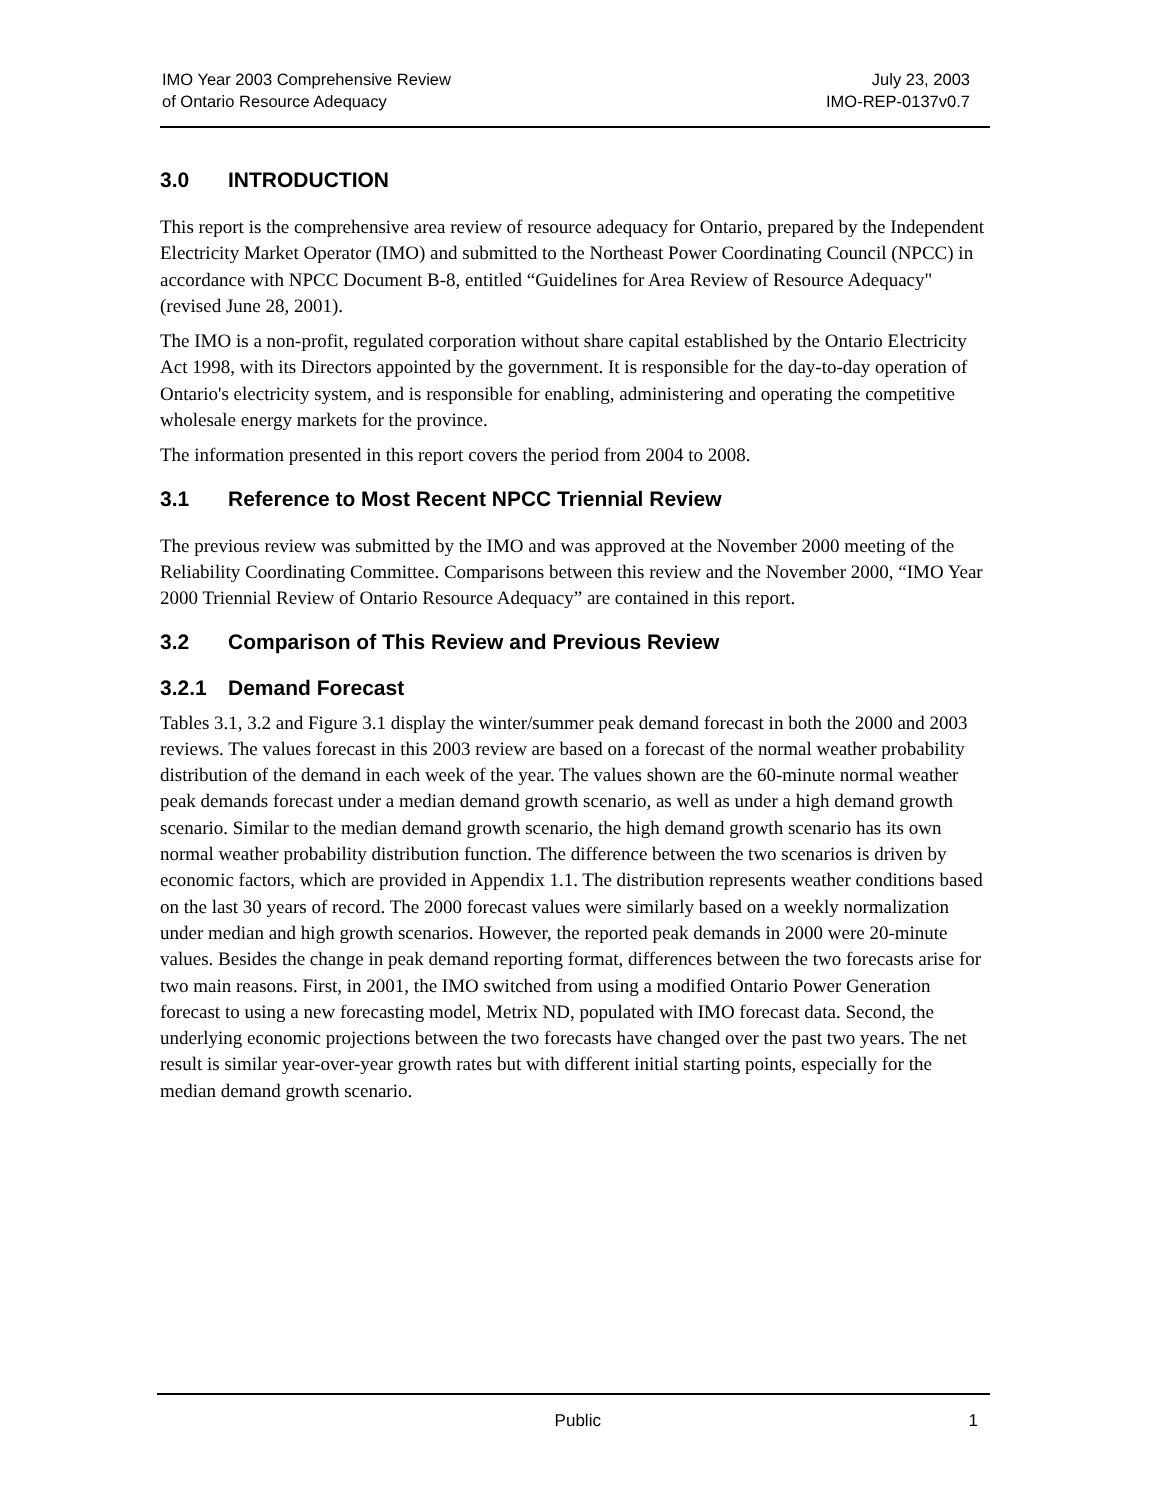IMO Year 2003 Comprehensive Review
of Ontario Resource Adequacy
July 23, 2003
IMO-REP-0137v0.7
3.0 INTRODUCTION
This report is the comprehensive area review of resource adequacy for Ontario, prepared by the Independent Electricity Market Operator (IMO) and submitted to the Northeast Power Coordinating Council (NPCC) in accordance with NPCC Document B-8, entitled “Guidelines for Area Review of Resource Adequacy" (revised June 28, 2001).
The IMO is a non-profit, regulated corporation without share capital established by the Ontario Electricity Act 1998, with its Directors appointed by the government. It is responsible for the day-to-day operation of Ontario's electricity system, and is responsible for enabling, administering and operating the competitive wholesale energy markets for the province.
The information presented in this report covers the period from 2004 to 2008.
3.1 Reference to Most Recent NPCC Triennial Review
The previous review was submitted by the IMO and was approved at the November 2000 meeting of the Reliability Coordinating Committee. Comparisons between this review and the November 2000, “IMO Year 2000 Triennial Review of Ontario Resource Adequacy” are contained in this report.
3.2 Comparison of This Review and Previous Review
3.2.1 Demand Forecast
Tables 3.1, 3.2 and Figure 3.1 display the winter/summer peak demand forecast in both the 2000 and 2003 reviews. The values forecast in this 2003 review are based on a forecast of the normal weather probability distribution of the demand in each week of the year. The values shown are the 60-minute normal weather peak demands forecast under a median demand growth scenario, as well as under a high demand growth scenario. Similar to the median demand growth scenario, the high demand growth scenario has its own normal weather probability distribution function. The difference between the two scenarios is driven by economic factors, which are provided in Appendix 1.1. The distribution represents weather conditions based on the last 30 years of record. The 2000 forecast values were similarly based on a weekly normalization under median and high growth scenarios. However, the reported peak demands in 2000 were 20-minute values. Besides the change in peak demand reporting format, differences between the two forecasts arise for two main reasons. First, in 2001, the IMO switched from using a modified Ontario Power Generation forecast to using a new forecasting model, Metrix ND, populated with IMO forecast data. Second, the underlying economic projections between the two forecasts have changed over the past two years. The net result is similar year-over-year growth rates but with different initial starting points, especially for the median demand growth scenario.
Public 1